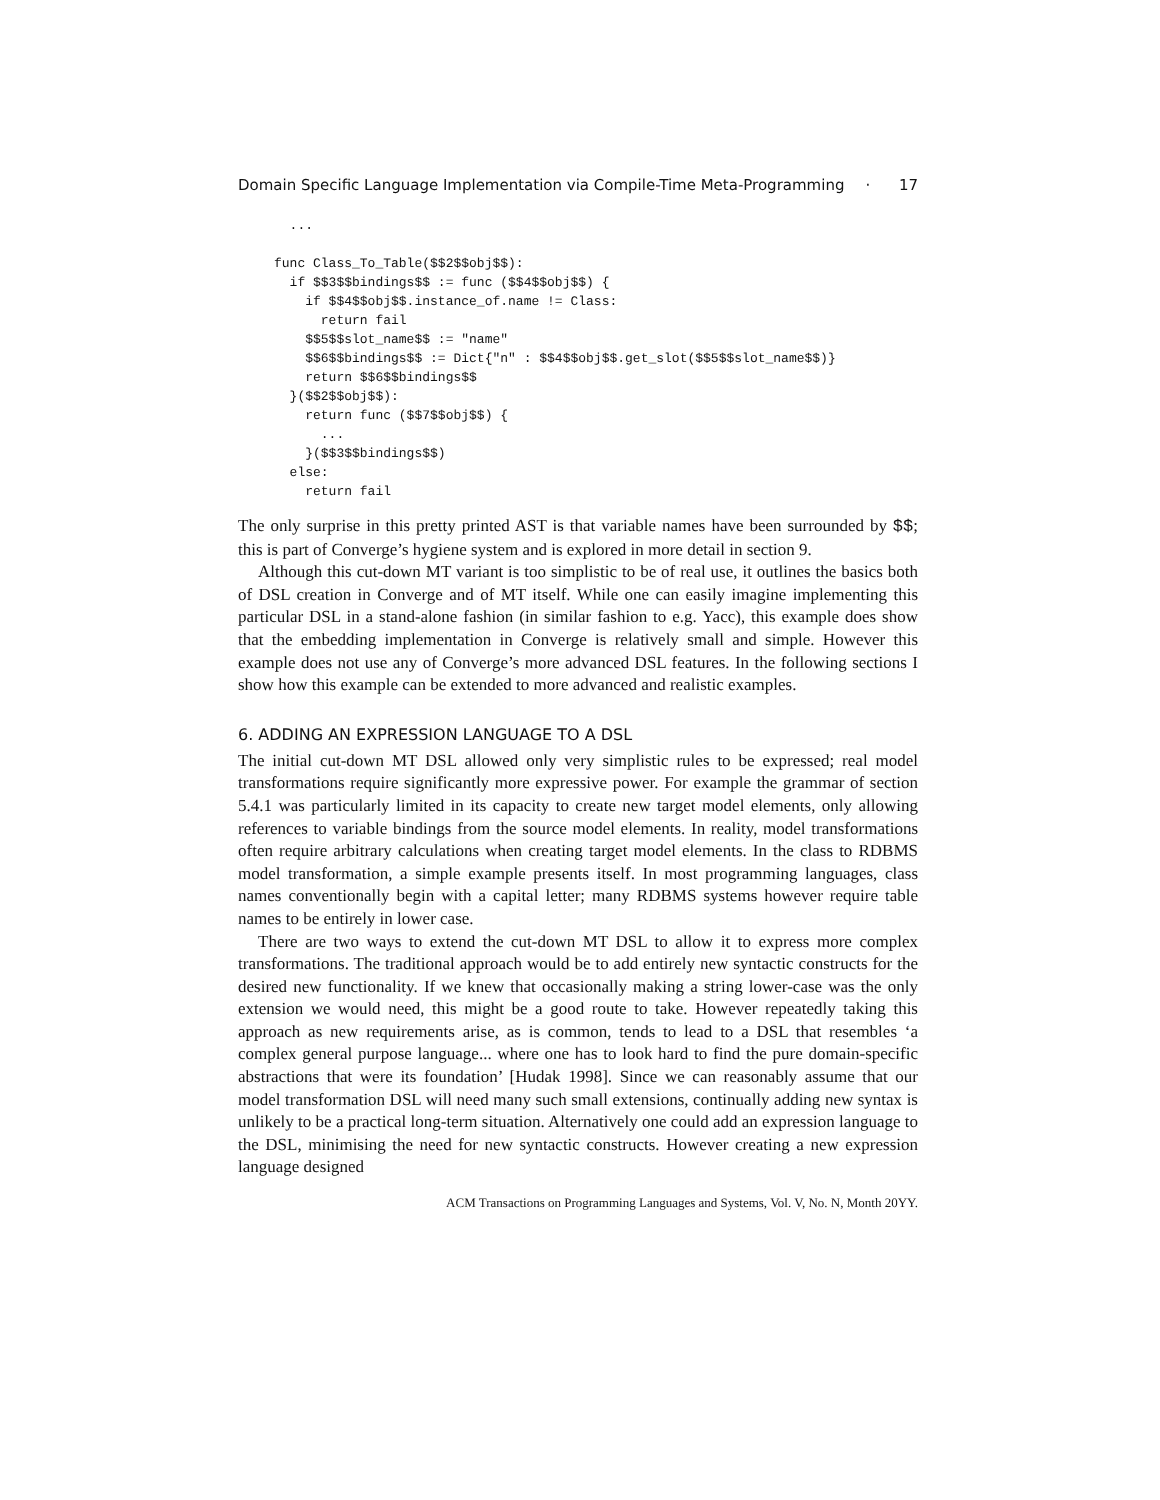Domain Specific Language Implementation via Compile-Time Meta-Programming · 17
  ...

func Class_To_Table($$2$$obj$$):
  if $$3$$bindings$$ := func ($$4$$obj$$) {
    if $$4$$obj$$.instance_of.name != Class:
      return fail
    $$5$$slot_name$$ := "name"
    $$6$$bindings$$ := Dict{"n" : $$4$$obj$$.get_slot($$5$$slot_name$$)}
    return $$6$$bindings$$
  }($$2$$obj$$):
    return func ($$7$$obj$$) {
      ...
    }($$3$$bindings$$)
  else:
    return fail
The only surprise in this pretty printed AST is that variable names have been surrounded by $$; this is part of Converge’s hygiene system and is explored in more detail in section 9.
Although this cut-down MT variant is too simplistic to be of real use, it outlines the basics both of DSL creation in Converge and of MT itself. While one can easily imagine implementing this particular DSL in a stand-alone fashion (in similar fashion to e.g. Yacc), this example does show that the embedding implementation in Converge is relatively small and simple. However this example does not use any of Converge’s more advanced DSL features. In the following sections I show how this example can be extended to more advanced and realistic examples.
6. ADDING AN EXPRESSION LANGUAGE TO A DSL
The initial cut-down MT DSL allowed only very simplistic rules to be expressed; real model transformations require significantly more expressive power. For example the grammar of section 5.4.1 was particularly limited in its capacity to create new target model elements, only allowing references to variable bindings from the source model elements. In reality, model transformations often require arbitrary calculations when creating target model elements. In the class to RDBMS model transformation, a simple example presents itself. In most programming languages, class names conventionally begin with a capital letter; many RDBMS systems however require table names to be entirely in lower case.
There are two ways to extend the cut-down MT DSL to allow it to express more complex transformations. The traditional approach would be to add entirely new syntactic constructs for the desired new functionality. If we knew that occasionally making a string lower-case was the only extension we would need, this might be a good route to take. However repeatedly taking this approach as new requirements arise, as is common, tends to lead to a DSL that resembles ‘a complex general purpose language... where one has to look hard to find the pure domain-specific abstractions that were its foundation’ [Hudak 1998]. Since we can reasonably assume that our model transformation DSL will need many such small extensions, continually adding new syntax is unlikely to be a practical long-term situation. Alternatively one could add an expression language to the DSL, minimising the need for new syntactic constructs. However creating a new expression language designed
ACM Transactions on Programming Languages and Systems, Vol. V, No. N, Month 20YY.